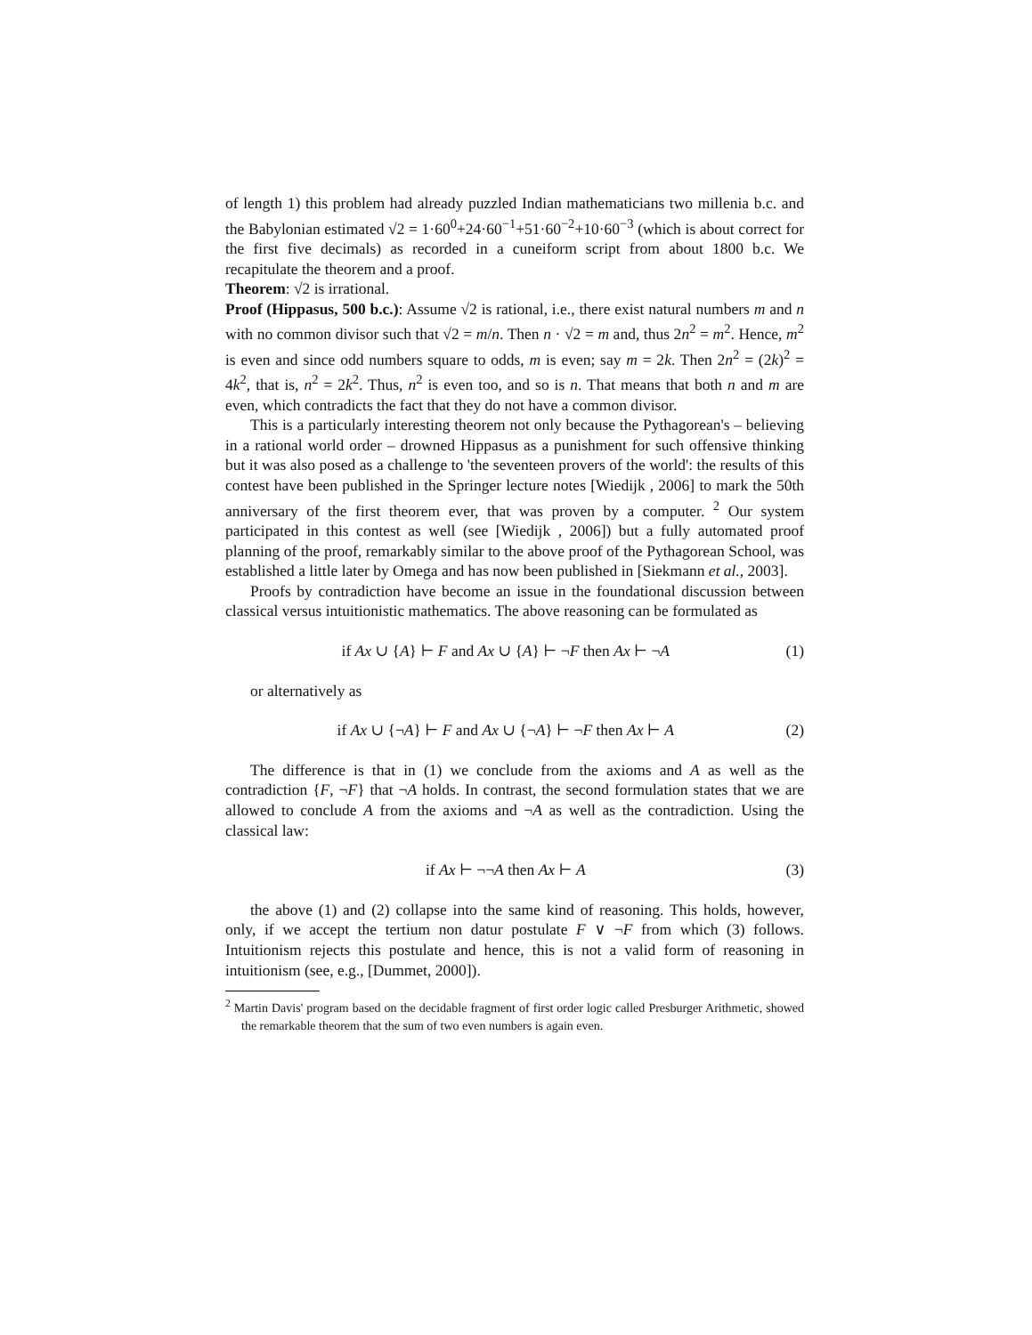of length 1) this problem had already puzzled Indian mathematicians two millenia b.c. and the Babylonian estimated √2 = 1·60<sup>0</sup>+24·60<sup>−1</sup>+51·60<sup>−2</sup>+10·60<sup>−3</sup> (which is about correct for the first five decimals) as recorded in a cuneiform script from about 1800 b.c. We recapitulate the theorem and a proof.
Theorem: √2 is irrational.
Proof (Hippasus, 500 b.c.): Assume √2 is rational, i.e., there exist natural numbers m and n with no common divisor such that √2 = m/n. Then n · √2 = m and, thus 2n<sup>2</sup> = m<sup>2</sup>. Hence, m<sup>2</sup> is even and since odd numbers square to odds, m is even; say m = 2k. Then 2n<sup>2</sup> = (2k)<sup>2</sup> = 4k<sup>2</sup>, that is, n<sup>2</sup> = 2k<sup>2</sup>. Thus, n<sup>2</sup> is even too, and so is n. That means that both n and m are even, which contradicts the fact that they do not have a common divisor.
This is a particularly interesting theorem not only because the Pythagorean's – believing in a rational world order – drowned Hippasus as a punishment for such offensive thinking but it was also posed as a challenge to 'the seventeen provers of the world': the results of this contest have been published in the Springer lecture notes [Wiedijk , 2006] to mark the 50th anniversary of the first theorem ever, that was proven by a computer. <sup>2</sup> Our system participated in this contest as well (see [Wiedijk , 2006]) but a fully automated proof planning of the proof, remarkably similar to the above proof of the Pythagorean School, was established a little later by Omega and has now been published in [Siekmann et al., 2003].
Proofs by contradiction have become an issue in the foundational discussion between classical versus intuitionistic mathematics. The above reasoning can be formulated as
if Ax ∪ {A} ⊢ F and Ax ∪ {A} ⊢ ¬F then Ax ⊢ ¬A (1)
or alternatively as
if Ax ∪ {¬A} ⊢ F and Ax ∪ {¬A} ⊢ ¬F then Ax ⊢ A (2)
The difference is that in (1) we conclude from the axioms and A as well as the contradiction {F, ¬F} that ¬A holds. In contrast, the second formulation states that we are allowed to conclude A from the axioms and ¬A as well as the contradiction. Using the classical law:
if Ax ⊢ ¬¬A then Ax ⊢ A (3)
the above (1) and (2) collapse into the same kind of reasoning. This holds, however, only, if we accept the tertium non datur postulate F ∨ ¬F from which (3) follows. Intuitionism rejects this postulate and hence, this is not a valid form of reasoning in intuitionism (see, e.g., [Dummet, 2000]).
<sup>2</sup> Martin Davis' program based on the decidable fragment of first order logic called Presburger Arithmetic, showed the remarkable theorem that the sum of two even numbers is again even.